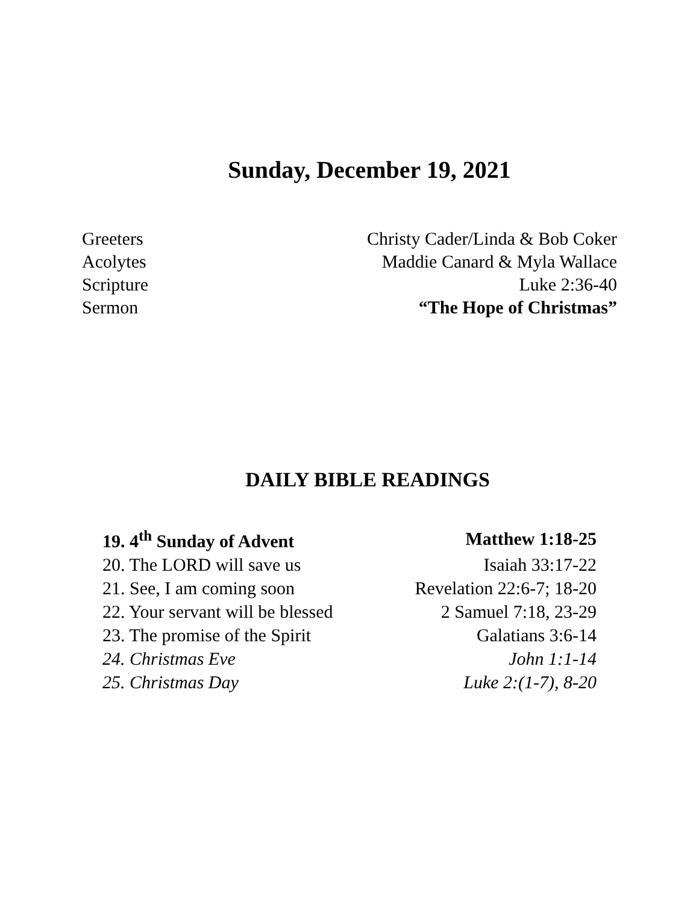Sunday, December 19, 2021
| Greeters | Christy Cader/Linda & Bob Coker |
| Acolytes | Maddie Canard & Myla Wallace |
| Scripture | Luke 2:36-40 |
| Sermon | “The Hope of Christmas” |
DAILY BIBLE READINGS
| 19. 4<sup>th</sup> Sunday of Advent | Matthew 1:18-25 |
| 20. The LORD will save us | Isaiah 33:17-22 |
| 21. See, I am coming soon | Revelation 22:6-7; 18-20 |
| 22. Your servant will be blessed | 2 Samuel 7:18, 23-29 |
| 23. The promise of the Spirit | Galatians 3:6-14 |
| 24. Christmas Eve | John 1:1-14 |
| 25. Christmas Day | Luke 2:(1-7), 8-20 |